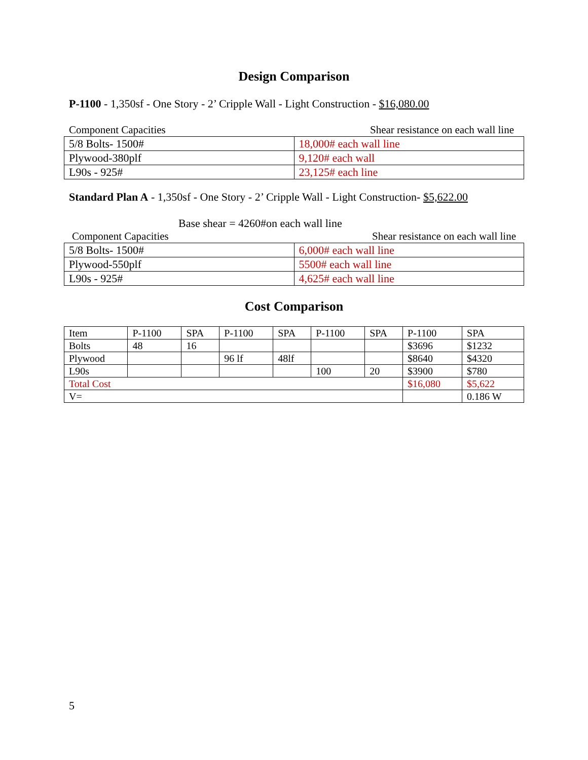Design Comparison
P-1100 - 1,350sf - One Story - 2’ Cripple Wall - Light Construction - $16,080.00
Component Capacities Shear resistance on each wall line
| 5/8 Bolts- 1500# | 18,000# each wall line |
| Plywood-380plf | 9,120# each wall |
| L90s - 925# | 23,125# each line |
Standard Plan A - 1,350sf - One Story - 2’ Cripple Wall - Light Construction- $5,622.00
Base shear = 4260#on each wall line
Component Capacities Shear resistance on each wall line
| 5/8 Bolts- 1500# | 6,000# each wall line |
| Plywood-550plf | 5500# each wall line |
| L90s - 925# | 4,625# each wall line |
Cost Comparison
| Item | P-1100 | SPA | P-1100 | SPA | P-1100 | SPA | P-1100 | SPA |
| Bolts | 48 | 16 | | | | | $3696 | $1232 |
| Plywood | | | 96 lf | 48lf | | | $8640 | $4320 |
| L90s | | | | | 100 | 20 | $3900 | $780 |
| Total Cost | | | | | | | $16,080 | $5,622 |
| V= | | | | | | | | 0.186 W |
5